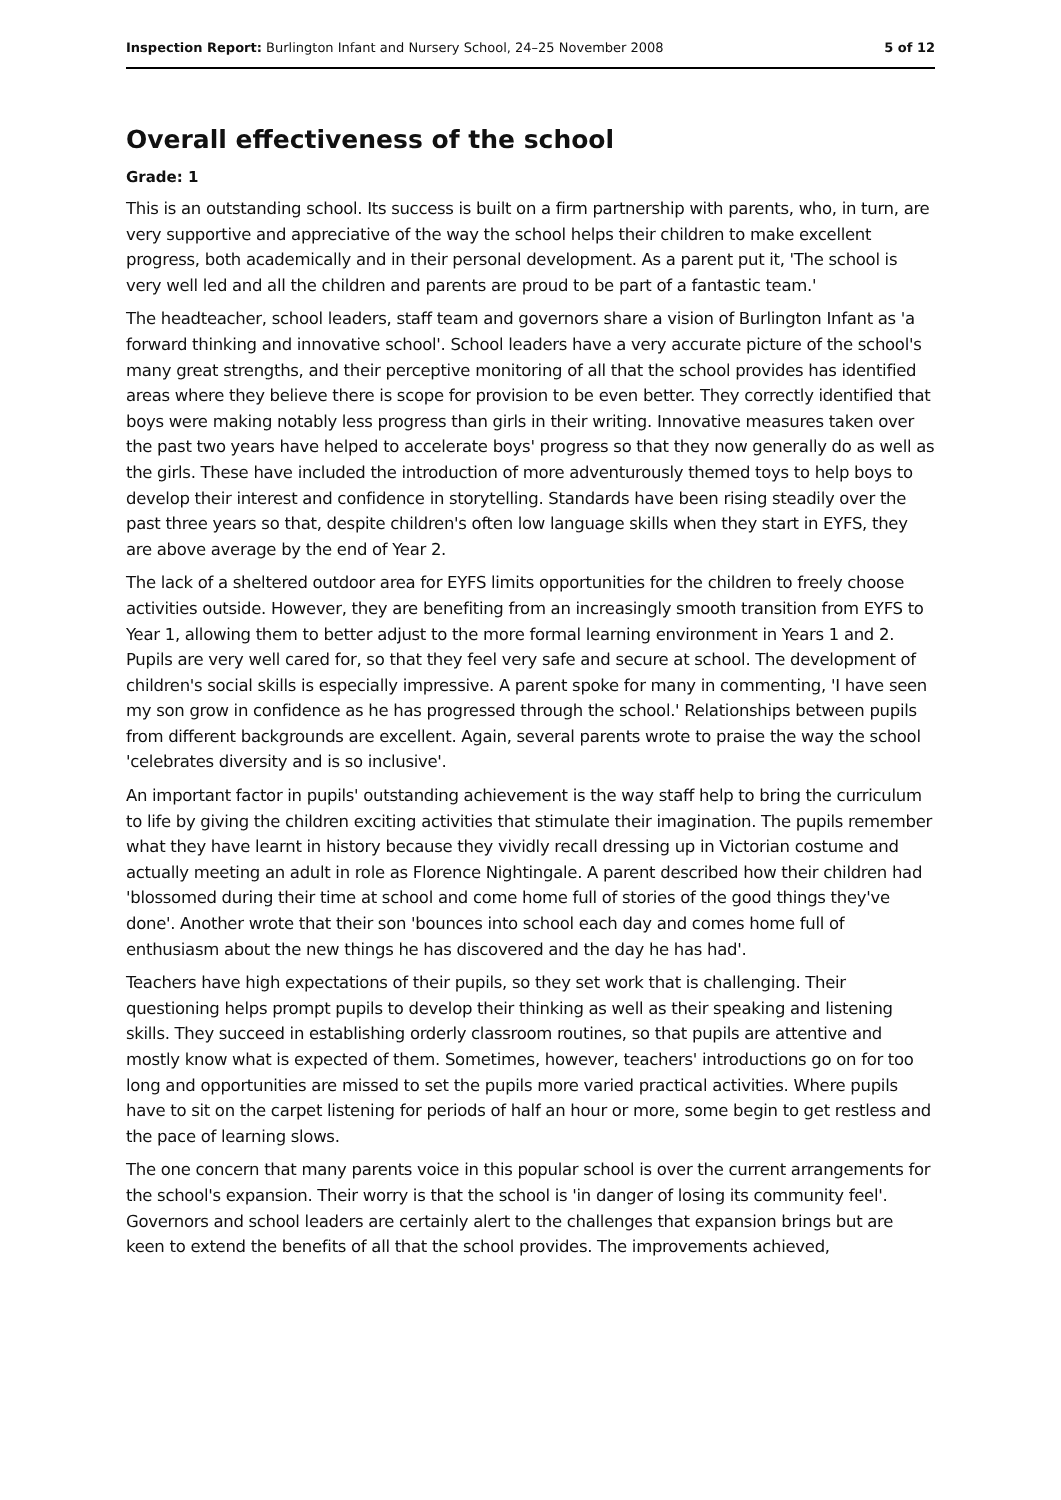Inspection Report: Burlington Infant and Nursery School, 24–25 November 2008 5 of 12
Overall effectiveness of the school
Grade: 1
This is an outstanding school. Its success is built on a firm partnership with parents, who, in turn, are very supportive and appreciative of the way the school helps their children to make excellent progress, both academically and in their personal development. As a parent put it, 'The school is very well led and all the children and parents are proud to be part of a fantastic team.'
The headteacher, school leaders, staff team and governors share a vision of Burlington Infant as 'a forward thinking and innovative school'. School leaders have a very accurate picture of the school's many great strengths, and their perceptive monitoring of all that the school provides has identified areas where they believe there is scope for provision to be even better. They correctly identified that boys were making notably less progress than girls in their writing. Innovative measures taken over the past two years have helped to accelerate boys' progress so that they now generally do as well as the girls. These have included the introduction of more adventurously themed toys to help boys to develop their interest and confidence in storytelling. Standards have been rising steadily over the past three years so that, despite children's often low language skills when they start in EYFS, they are above average by the end of Year 2.
The lack of a sheltered outdoor area for EYFS limits opportunities for the children to freely choose activities outside. However, they are benefiting from an increasingly smooth transition from EYFS to Year 1, allowing them to better adjust to the more formal learning environment in Years 1 and 2. Pupils are very well cared for, so that they feel very safe and secure at school. The development of children's social skills is especially impressive. A parent spoke for many in commenting, 'I have seen my son grow in confidence as he has progressed through the school.' Relationships between pupils from different backgrounds are excellent. Again, several parents wrote to praise the way the school 'celebrates diversity and is so inclusive'.
An important factor in pupils' outstanding achievement is the way staff help to bring the curriculum to life by giving the children exciting activities that stimulate their imagination. The pupils remember what they have learnt in history because they vividly recall dressing up in Victorian costume and actually meeting an adult in role as Florence Nightingale. A parent described how their children had 'blossomed during their time at school and come home full of stories of the good things they've done'. Another wrote that their son 'bounces into school each day and comes home full of enthusiasm about the new things he has discovered and the day he has had'.
Teachers have high expectations of their pupils, so they set work that is challenging. Their questioning helps prompt pupils to develop their thinking as well as their speaking and listening skills. They succeed in establishing orderly classroom routines, so that pupils are attentive and mostly know what is expected of them. Sometimes, however, teachers' introductions go on for too long and opportunities are missed to set the pupils more varied practical activities. Where pupils have to sit on the carpet listening for periods of half an hour or more, some begin to get restless and the pace of learning slows.
The one concern that many parents voice in this popular school is over the current arrangements for the school's expansion. Their worry is that the school is 'in danger of losing its community feel'. Governors and school leaders are certainly alert to the challenges that expansion brings but are keen to extend the benefits of all that the school provides. The improvements achieved,